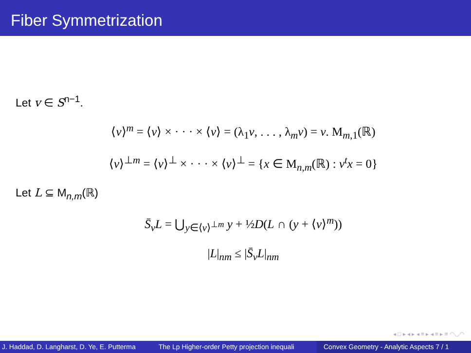Fiber Symmetrization
Let v ∈ S<sup>n−1</sup>.
⟨v⟩<sup>m</sup> = ⟨v⟩ × · · · × ⟨v⟩ = (λ<sub>1</sub>v, . . . , λ<sub>m</sub>v) = v. M<sub>m,1</sub>(ℝ)
⟨v⟩<sup>⊥m</sup> = ⟨v⟩<sup>⊥</sup> × · · · × ⟨v⟩<sup>⊥</sup> = {x ∈ M<sub>n,m</sub>(ℝ) : v<sup>t</sup>x = 0}
Let L ⊆ M<sub>n,m</sub>(ℝ)
S̄<sub>v</sub>L = ⋃<sub>y∈⟨v⟩<sup>⊥m</sup></sub> y + ½D(L ∩ (y + ⟨v⟩<sup>m</sup>))
|L|<sub>nm</sub> ≤ |S̄<sub>v</sub>L|<sub>nm</sub>
◂ □ ▸ ◂ ▸ ◂ ≡ ▸ ◂ ≡ ▸ ≡ ◠◡◠
J. Haddad, D. Langharst, D. Ye, E. Putterma The Lp Higher-order Petty projection inequali Convex Geometry - Analytic Aspects 7 / 1